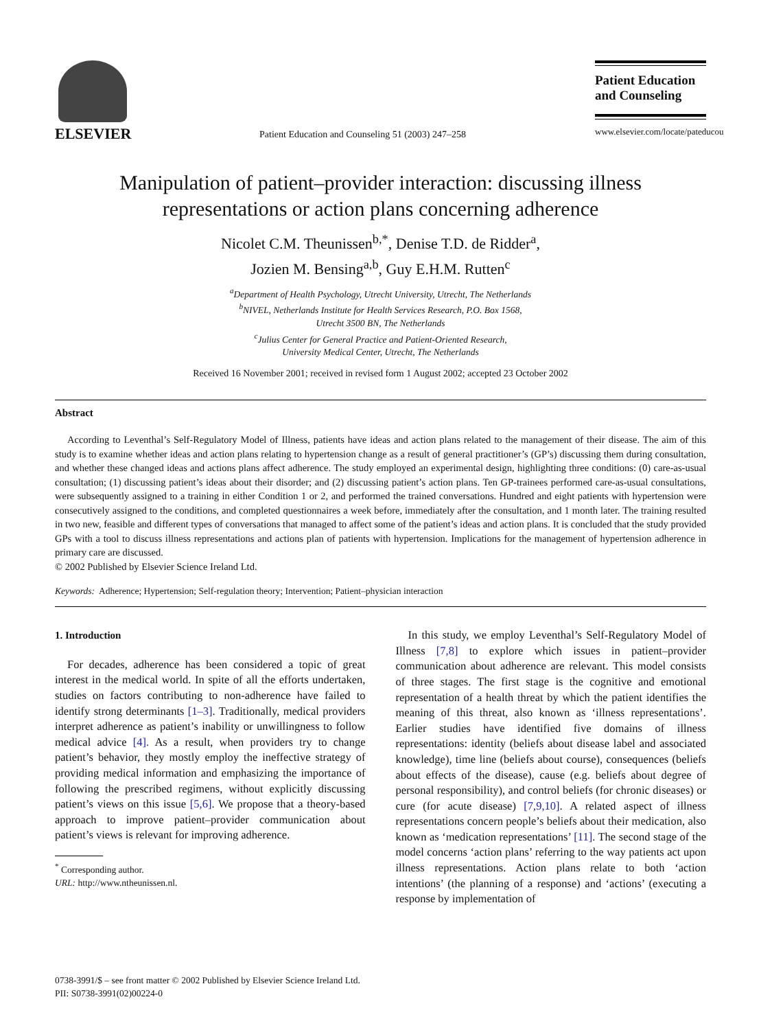ELSEVIER
Patient Education and Counseling 51 (2003) 247–258
Patient Education
and Counseling
www.elsevier.com/locate/pateducou
Manipulation of patient–provider interaction: discussing illness representations or action plans concerning adherence
Nicolet C.M. Theunissen<sup>b,*</sup>, Denise T.D. de Ridder<sup>a</sup>,
Jozien M. Bensing<sup>a,b</sup>, Guy E.H.M. Rutten<sup>c</sup>
<sup>a</sup> Department of Health Psychology, Utrecht University, Utrecht, The Netherlands
<sup>b</sup> NIVEL, Netherlands Institute for Health Services Research, P.O. Box 1568,
Utrecht 3500 BN, The Netherlands
<sup>c</sup> Julius Center for General Practice and Patient-Oriented Research,
University Medical Center, Utrecht, The Netherlands
Received 16 November 2001; received in revised form 1 August 2002; accepted 23 October 2002
Abstract
According to Leventhal’s Self-Regulatory Model of Illness, patients have ideas and action plans related to the management of their disease. The aim of this study is to examine whether ideas and action plans relating to hypertension change as a result of general practitioner’s (GP’s) discussing them during consultation, and whether these changed ideas and actions plans affect adherence. The study employed an experimental design, highlighting three conditions: (0) care-as-usual consultation; (1) discussing patient’s ideas about their disorder; and (2) discussing patient’s action plans. Ten GP-trainees performed care-as-usual consultations, were subsequently assigned to a training in either Condition 1 or 2, and performed the trained conversations. Hundred and eight patients with hypertension were consecutively assigned to the conditions, and completed questionnaires a week before, immediately after the consultation, and 1 month later. The training resulted in two new, feasible and different types of conversations that managed to affect some of the patient’s ideas and action plans. It is concluded that the study provided GPs with a tool to discuss illness representations and actions plan of patients with hypertension. Implications for the management of hypertension adherence in primary care are discussed.
© 2002 Published by Elsevier Science Ireland Ltd.
Keywords: Adherence; Hypertension; Self-regulation theory; Intervention; Patient–physician interaction
1. Introduction
For decades, adherence has been considered a topic of great interest in the medical world. In spite of all the efforts undertaken, studies on factors contributing to non-adherence have failed to identify strong determinants [1–3]. Traditionally, medical providers interpret adherence as patient’s inability or unwillingness to follow medical advice [4]. As a result, when providers try to change patient’s behavior, they mostly employ the ineffective strategy of providing medical information and emphasizing the importance of following the prescribed regimens, without explicitly discussing patient’s views on this issue [5,6]. We propose that a theory-based approach to improve patient–provider communication about patient’s views is relevant for improving adherence.
<sup>*</sup> Corresponding author.
URL: http://www.ntheunissen.nl.
In this study, we employ Leventhal’s Self-Regulatory Model of Illness [7,8] to explore which issues in patient–provider communication about adherence are relevant. This model consists of three stages. The first stage is the cognitive and emotional representation of a health threat by which the patient identifies the meaning of this threat, also known as ‘illness representations’. Earlier studies have identified five domains of illness representations: identity (beliefs about disease label and associated knowledge), time line (beliefs about course), consequences (beliefs about effects of the disease), cause (e.g. beliefs about degree of personal responsibility), and control beliefs (for chronic diseases) or cure (for acute disease) [7,9,10]. A related aspect of illness representations concern people’s beliefs about their medication, also known as ‘medication representations’ [11]. The second stage of the model concerns ‘action plans’ referring to the way patients act upon illness representations. Action plans relate to both ‘action intentions’ (the planning of a response) and ‘actions’ (executing a response by implementation of
0738-3991/$ – see front matter © 2002 Published by Elsevier Science Ireland Ltd.
PII: S0738-3991(02)00224-0